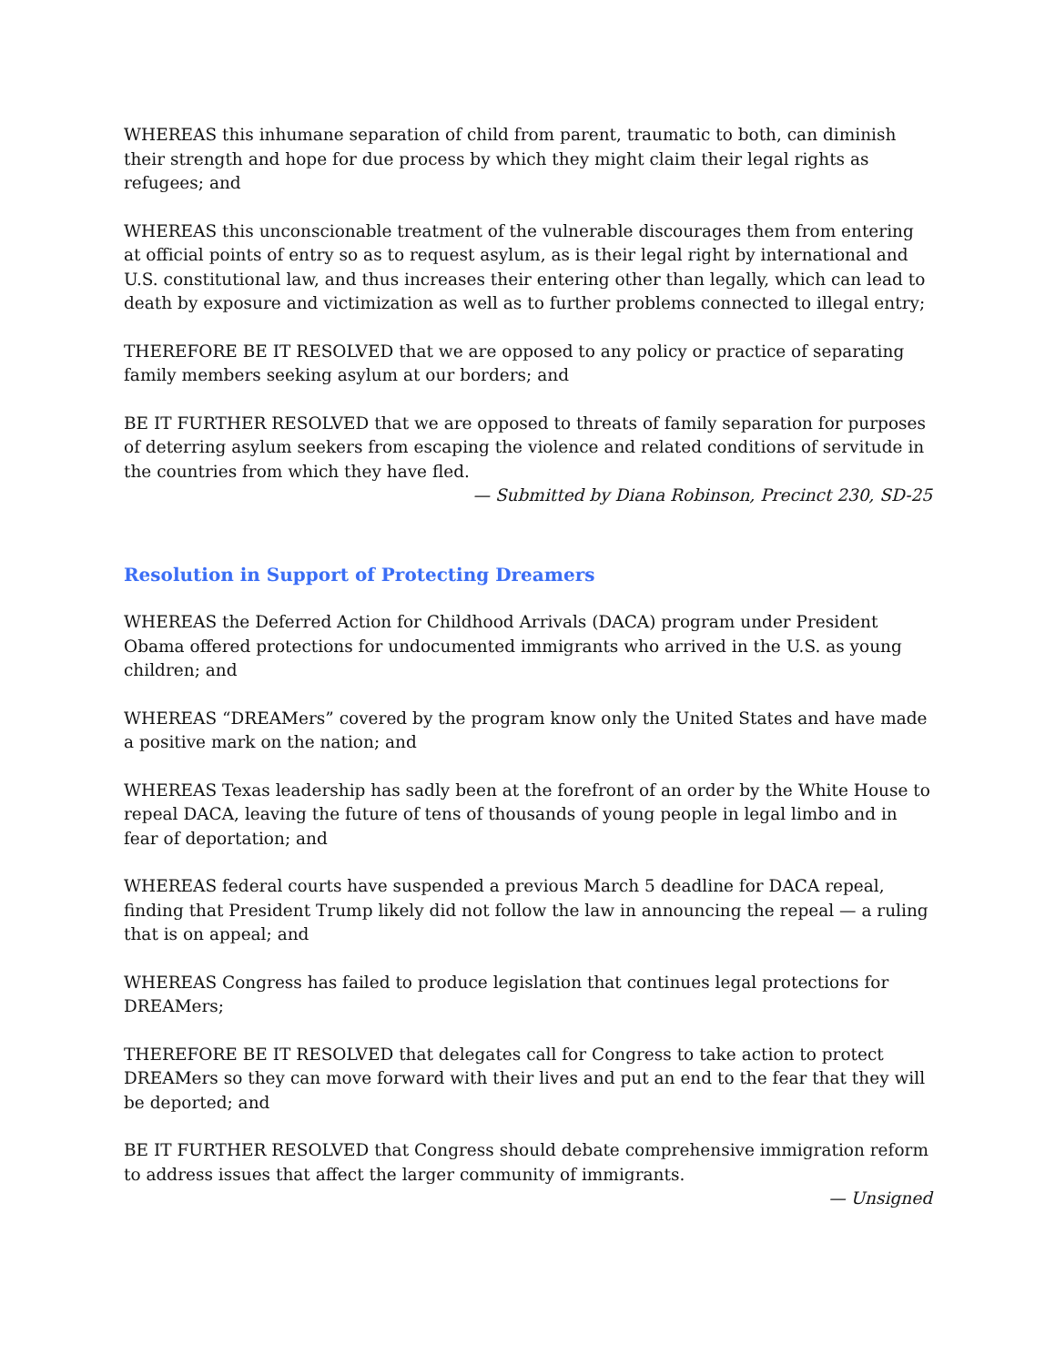WHEREAS this inhumane separation of child from parent, traumatic to both, can diminish their strength and hope for due process by which they might claim their legal rights as refugees; and
WHEREAS this unconscionable treatment of the vulnerable discourages them from entering at official points of entry so as to request asylum, as is their legal right by international and U.S. constitutional law, and thus increases their entering other than legally, which can lead to death by exposure and victimization as well as to further problems connected to illegal entry;
THEREFORE BE IT RESOLVED that we are opposed to any policy or practice of separating family members seeking asylum at our borders; and
BE IT FURTHER RESOLVED that we are opposed to threats of family separation for purposes of deterring asylum seekers from escaping the violence and related conditions of servitude in the countries from which they have fled.
— Submitted by Diana Robinson, Precinct 230, SD-25
Resolution in Support of Protecting Dreamers
WHEREAS the Deferred Action for Childhood Arrivals (DACA) program under President Obama offered protections for undocumented immigrants who arrived in the U.S. as young children; and
WHEREAS “DREAMers” covered by the program know only the United States and have made a positive mark on the nation; and
WHEREAS Texas leadership has sadly been at the forefront of an order by the White House to repeal DACA, leaving the future of tens of thousands of young people in legal limbo and in fear of deportation; and
WHEREAS federal courts have suspended a previous March 5 deadline for DACA repeal, finding that President Trump likely did not follow the law in announcing the repeal — a ruling that is on appeal; and
WHEREAS Congress has failed to produce legislation that continues legal protections for DREAMers;
THEREFORE BE IT RESOLVED that delegates call for Congress to take action to protect DREAMers so they can move forward with their lives and put an end to the fear that they will be deported; and
BE IT FURTHER RESOLVED that Congress should debate comprehensive immigration reform to address issues that affect the larger community of immigrants.
— Unsigned